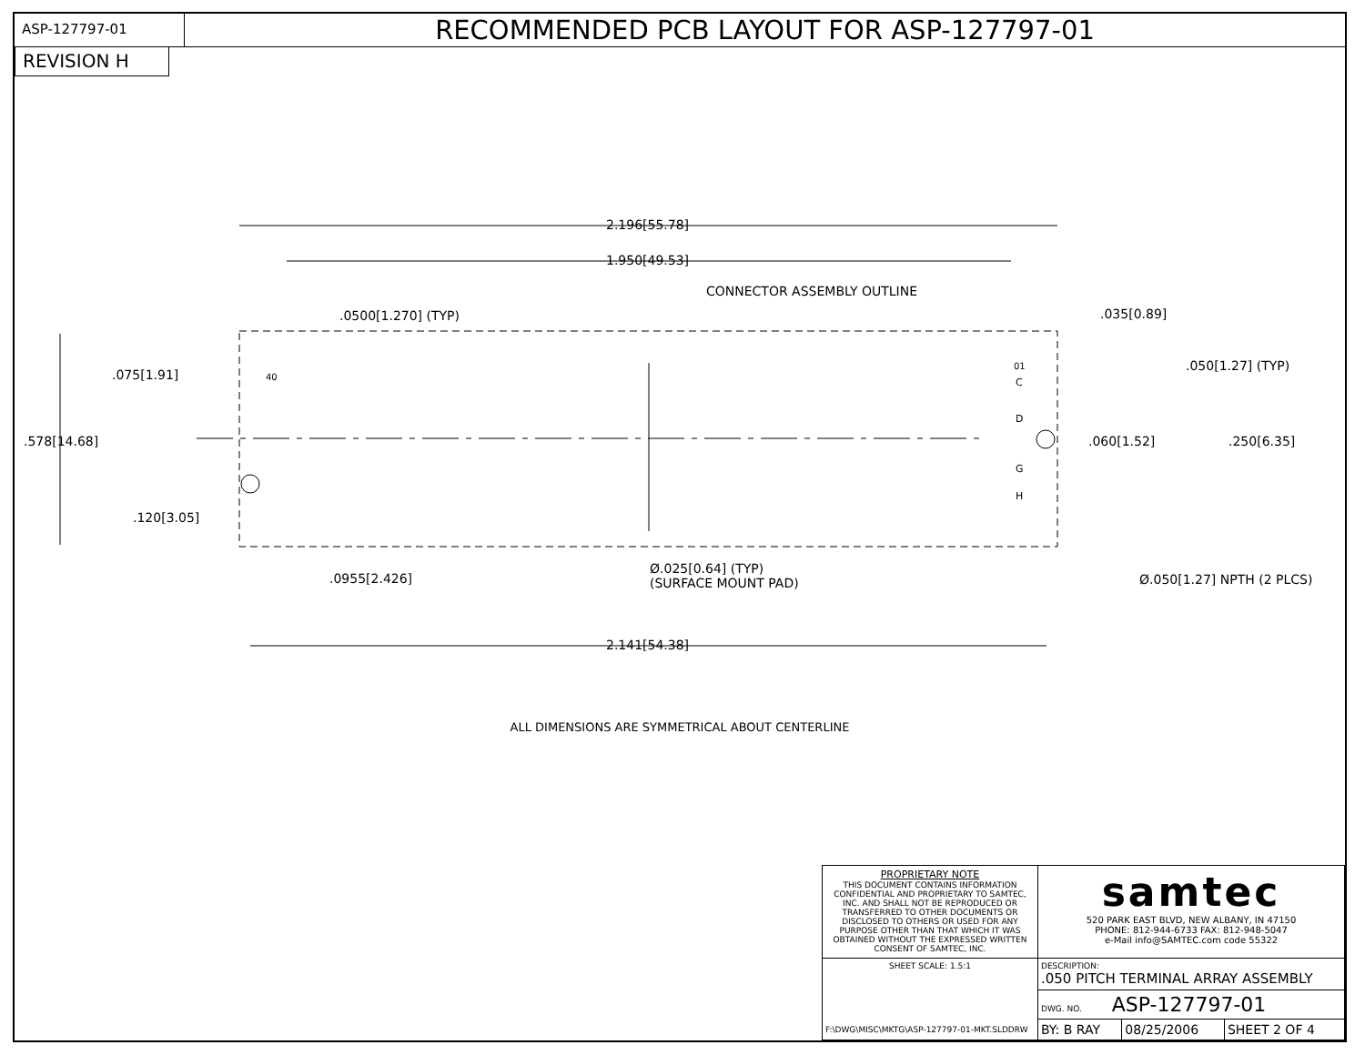ASP-127797-01
RECOMMENDED PCB LAYOUT FOR ASP-127797-01
REVISION H
2.196[55.78]
1.950[49.53]
CONNECTOR ASSEMBLY OUTLINE
.0500[1.270] (TYP) .035[0.89]
.050[1.27] (TYP)
40
01
.075[1.91]
.578[14.68] .060[1.52] .250[6.35]
.120[3.05]
.0955[2.426]
Ø.025[0.64] (TYP)
(SURFACE MOUNT PAD)
Ø.050[1.27] NPTH (2 PLCS)
2.141[54.38]
C
D
G
H
ALL DIMENSIONS ARE SYMMETRICAL ABOUT CENTERLINE
| PROPRIETARY NOTE THIS DOCUMENT CONTAINS INFORMATION CONFIDENTIAL AND PROPRIETARY TO SAMTEC, INC. AND SHALL NOT BE REPRODUCED OR TRANSFERRED TO OTHER DOCUMENTS OR DISCLOSED TO OTHERS OR USED FOR ANY PURPOSE OTHER THAN THAT WHICH IT WAS OBTAINED WITHOUT THE EXPRESSED WRITTEN CONSENT OF SAMTEC, INC. | samtec 520 PARK EAST BLVD, NEW ALBANY, IN 47150 PHONE: 812-944-6733 FAX: 812-948-5047 e-Mail info@SAMTEC.com code 55322 | | |
| SHEET SCALE: 1.5:1 F:\DWG\MISC\MKTG\ASP-127797-01-MKT.SLDDRW | DESCRIPTION: .050 PITCH TERMINAL ARRAY ASSEMBLY | | |
| | DWG. NO. ASP-127797-01 | | |
| | BY: B RAY | 08/25/2006 | SHEET 2 OF 4 |